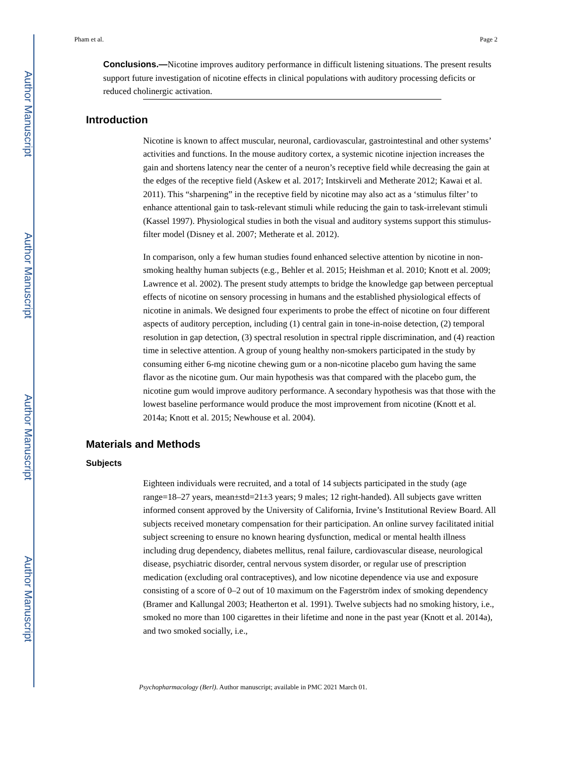Author Manuscript
Author Manuscript
Author Manuscript
Author Manuscript
Pham et al. Page 2
Conclusions.—Nicotine improves auditory performance in difficult listening situations. The present results support future investigation of nicotine effects in clinical populations with auditory processing deficits or reduced cholinergic activation.
Introduction
Nicotine is known to affect muscular, neuronal, cardiovascular, gastrointestinal and other systems’ activities and functions. In the mouse auditory cortex, a systemic nicotine injection increases the gain and shortens latency near the center of a neuron’s receptive field while decreasing the gain at the edges of the receptive field (Askew et al. 2017; Intskirveli and Metherate 2012; Kawai et al. 2011). This “sharpening” in the receptive field by nicotine may also act as a ‘stimulus filter’ to enhance attentional gain to task-relevant stimuli while reducing the gain to task-irrelevant stimuli (Kassel 1997). Physiological studies in both the visual and auditory systems support this stimulus-filter model (Disney et al. 2007; Metherate et al. 2012).
In comparison, only a few human studies found enhanced selective attention by nicotine in non-smoking healthy human subjects (e.g., Behler et al. 2015; Heishman et al. 2010; Knott et al. 2009; Lawrence et al. 2002). The present study attempts to bridge the knowledge gap between perceptual effects of nicotine on sensory processing in humans and the established physiological effects of nicotine in animals. We designed four experiments to probe the effect of nicotine on four different aspects of auditory perception, including (1) central gain in tone-in-noise detection, (2) temporal resolution in gap detection, (3) spectral resolution in spectral ripple discrimination, and (4) reaction time in selective attention. A group of young healthy non-smokers participated in the study by consuming either 6-mg nicotine chewing gum or a non-nicotine placebo gum having the same flavor as the nicotine gum. Our main hypothesis was that compared with the placebo gum, the nicotine gum would improve auditory performance. A secondary hypothesis was that those with the lowest baseline performance would produce the most improvement from nicotine (Knott et al. 2014a; Knott et al. 2015; Newhouse et al. 2004).
Materials and Methods
Subjects
Eighteen individuals were recruited, and a total of 14 subjects participated in the study (age range=18–27 years, mean±std=21±3 years; 9 males; 12 right-handed). All subjects gave written informed consent approved by the University of California, Irvine’s Institutional Review Board. All subjects received monetary compensation for their participation. An online survey facilitated initial subject screening to ensure no known hearing dysfunction, medical or mental health illness including drug dependency, diabetes mellitus, renal failure, cardiovascular disease, neurological disease, psychiatric disorder, central nervous system disorder, or regular use of prescription medication (excluding oral contraceptives), and low nicotine dependence via use and exposure consisting of a score of 0–2 out of 10 maximum on the Fagerström index of smoking dependency (Bramer and Kallungal 2003; Heatherton et al. 1991). Twelve subjects had no smoking history, i.e., smoked no more than 100 cigarettes in their lifetime and none in the past year (Knott et al. 2014a), and two smoked socially, i.e.,
Psychopharmacology (Berl). Author manuscript; available in PMC 2021 March 01.